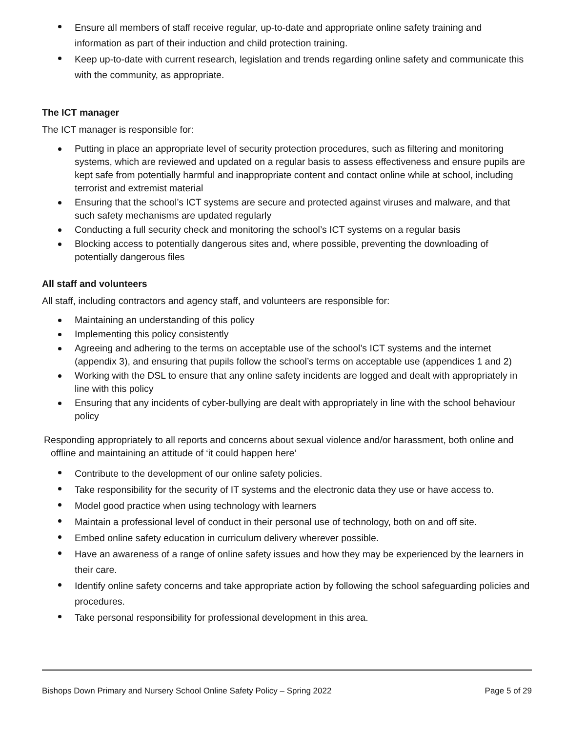Ensure all members of staff receive regular, up-to-date and appropriate online safety training and information as part of their induction and child protection training.
Keep up-to-date with current research, legislation and trends regarding online safety and communicate this with the community, as appropriate.
The ICT manager
The ICT manager is responsible for:
Putting in place an appropriate level of security protection procedures, such as filtering and monitoring systems, which are reviewed and updated on a regular basis to assess effectiveness and ensure pupils are kept safe from potentially harmful and inappropriate content and contact online while at school, including terrorist and extremist material
Ensuring that the school’s ICT systems are secure and protected against viruses and malware, and that such safety mechanisms are updated regularly
Conducting a full security check and monitoring the school’s ICT systems on a regular basis
Blocking access to potentially dangerous sites and, where possible, preventing the downloading of potentially dangerous files
All staff and volunteers
All staff, including contractors and agency staff, and volunteers are responsible for:
Maintaining an understanding of this policy
Implementing this policy consistently
Agreeing and adhering to the terms on acceptable use of the school’s ICT systems and the internet (appendix 3), and ensuring that pupils follow the school’s terms on acceptable use (appendices 1 and 2)
Working with the DSL to ensure that any online safety incidents are logged and dealt with appropriately in line with this policy
Ensuring that any incidents of cyber-bullying are dealt with appropriately in line with the school behaviour policy
Responding appropriately to all reports and concerns about sexual violence and/or harassment, both online and offline and maintaining an attitude of ‘it could happen here’
Contribute to the development of our online safety policies.
Take responsibility for the security of IT systems and the electronic data they use or have access to.
Model good practice when using technology with learners
Maintain a professional level of conduct in their personal use of technology, both on and off site.
Embed online safety education in curriculum delivery wherever possible.
Have an awareness of a range of online safety issues and how they may be experienced by the learners in their care.
Identify online safety concerns and take appropriate action by following the school safeguarding policies and procedures.
Take personal responsibility for professional development in this area.
Bishops Down Primary and Nursery School Online Safety Policy – Spring 2022 Page 5 of 29